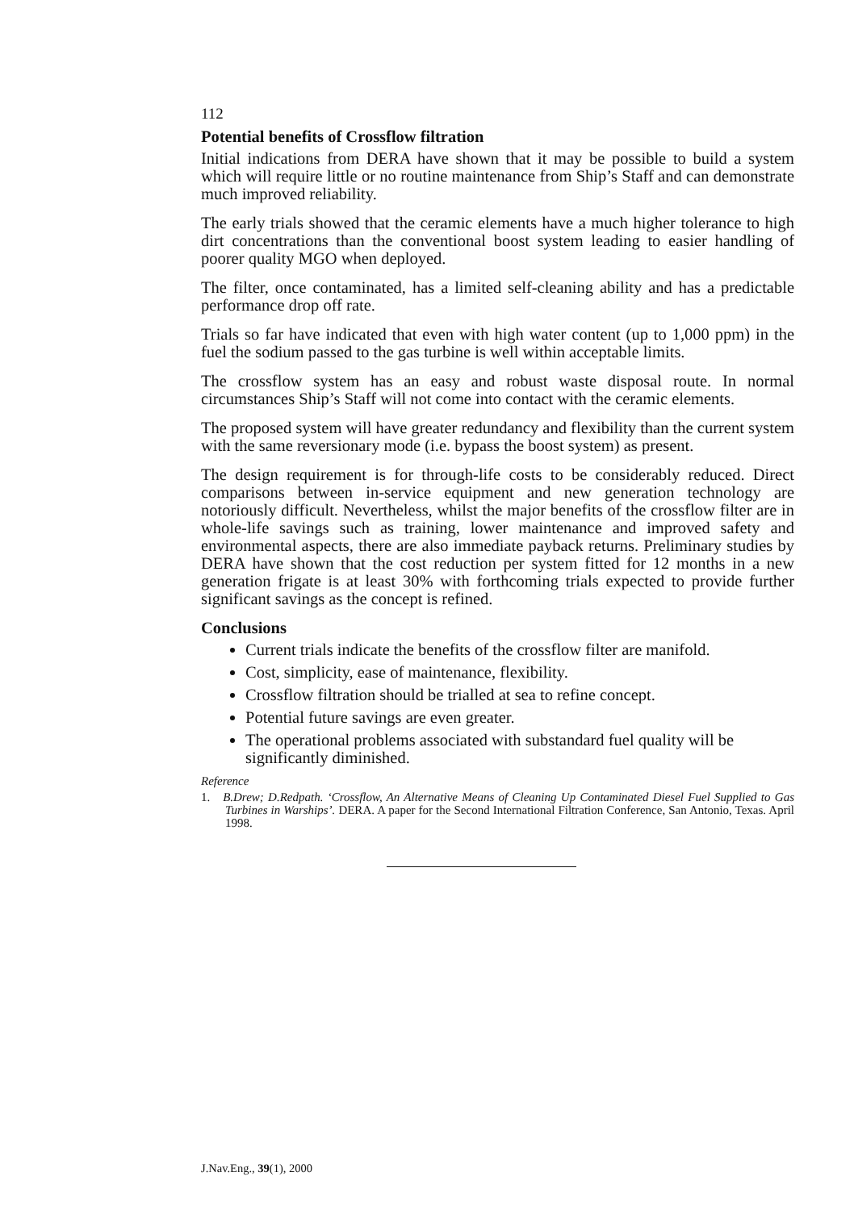112
Potential benefits of Crossflow filtration
Initial indications from DERA have shown that it may be possible to build a system which will require little or no routine maintenance from Ship’s Staff and can demonstrate much improved reliability.
The early trials showed that the ceramic elements have a much higher tolerance to high dirt concentrations than the conventional boost system leading to easier handling of poorer quality MGO when deployed.
The filter, once contaminated, has a limited self-cleaning ability and has a predictable performance drop off rate.
Trials so far have indicated that even with high water content (up to 1,000 ppm) in the fuel the sodium passed to the gas turbine is well within acceptable limits.
The crossflow system has an easy and robust waste disposal route. In normal circumstances Ship’s Staff will not come into contact with the ceramic elements.
The proposed system will have greater redundancy and flexibility than the current system with the same reversionary mode (i.e. bypass the boost system) as present.
The design requirement is for through-life costs to be considerably reduced. Direct comparisons between in-service equipment and new generation technology are notoriously difficult. Nevertheless, whilst the major benefits of the crossflow filter are in whole-life savings such as training, lower maintenance and improved safety and environmental aspects, there are also immediate payback returns. Preliminary studies by DERA have shown that the cost reduction per system fitted for 12 months in a new generation frigate is at least 30% with forthcoming trials expected to provide further significant savings as the concept is refined.
Conclusions
Current trials indicate the benefits of the crossflow filter are manifold.
Cost, simplicity, ease of maintenance, flexibility.
Crossflow filtration should be trialled at sea to refine concept.
Potential future savings are even greater.
The operational problems associated with substandard fuel quality will be significantly diminished.
Reference
1. B.Drew; D.Redpath. ‘Crossflow, An Alternative Means of Cleaning Up Contaminated Diesel Fuel Supplied to Gas Turbines in Warships’. DERA. A paper for the Second International Filtration Conference, San Antonio, Texas. April 1998.
J.Nav.Eng., 39(1), 2000